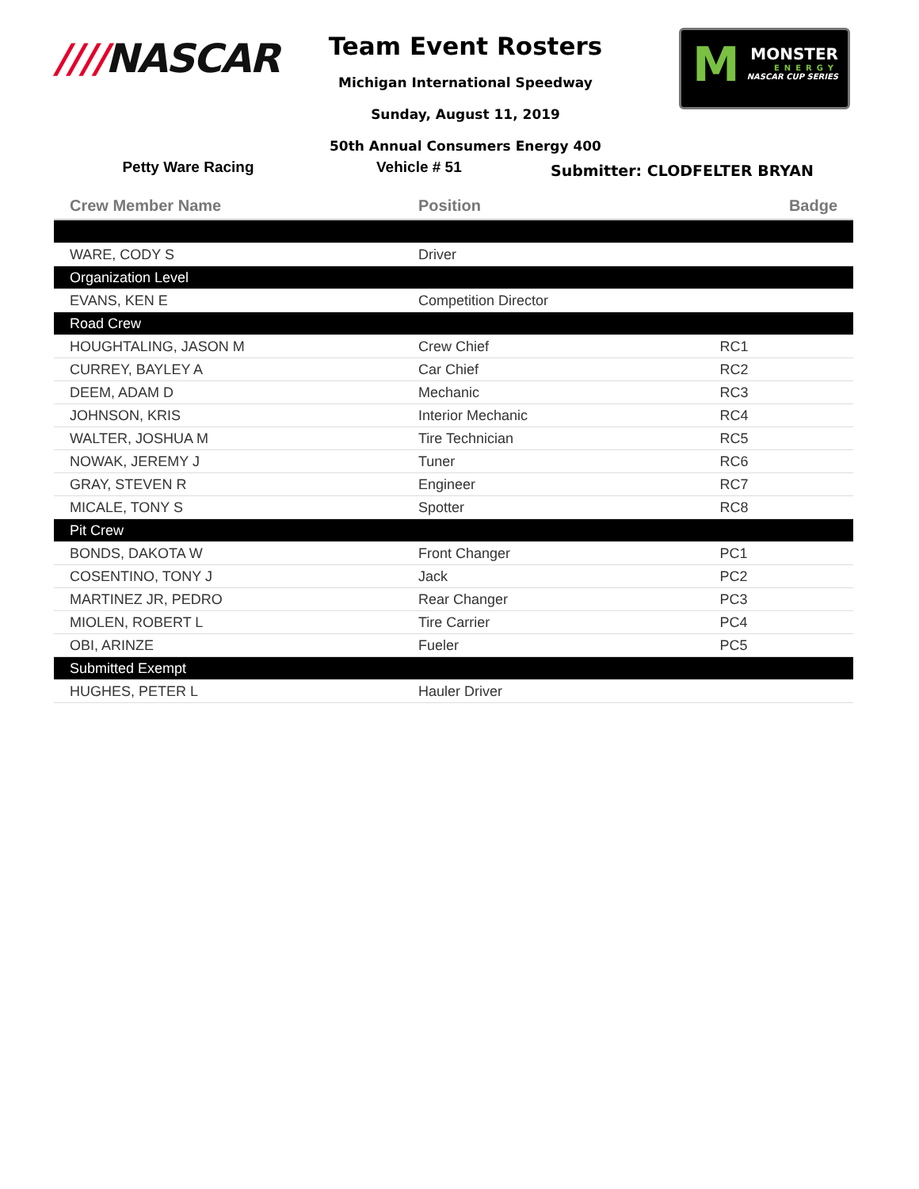////NASCAR
Team Event Rosters
Michigan International Speedway
Sunday, August 11, 2019
50th Annual Consumers Energy 400
M MONSTER
ENERGY
NASCAR CUP SERIES
Petty Ware Racing Vehicle # 51
Submitter: CLODFELTER BRYAN
| Crew Member Name | Position | Badge |
| --- | --- | --- |
| WARE, CODY S | Driver | |
| Organization Level | | |
| EVANS, KEN E | Competition Director | |
| Road Crew | | |
| HOUGHTALING, JASON M | Crew Chief | RC1 |
| CURREY, BAYLEY A | Car Chief | RC2 |
| DEEM, ADAM D | Mechanic | RC3 |
| JOHNSON, KRIS | Interior Mechanic | RC4 |
| WALTER, JOSHUA M | Tire Technician | RC5 |
| NOWAK, JEREMY J | Tuner | RC6 |
| GRAY, STEVEN R | Engineer | RC7 |
| MICALE, TONY S | Spotter | RC8 |
| Pit Crew | | |
| BONDS, DAKOTA W | Front Changer | PC1 |
| COSENTINO, TONY J | Jack | PC2 |
| MARTINEZ JR, PEDRO | Rear Changer | PC3 |
| MIOLEN, ROBERT L | Tire Carrier | PC4 |
| OBI, ARINZE | Fueler | PC5 |
| Submitted Exempt | | |
| HUGHES, PETER L | Hauler Driver | |